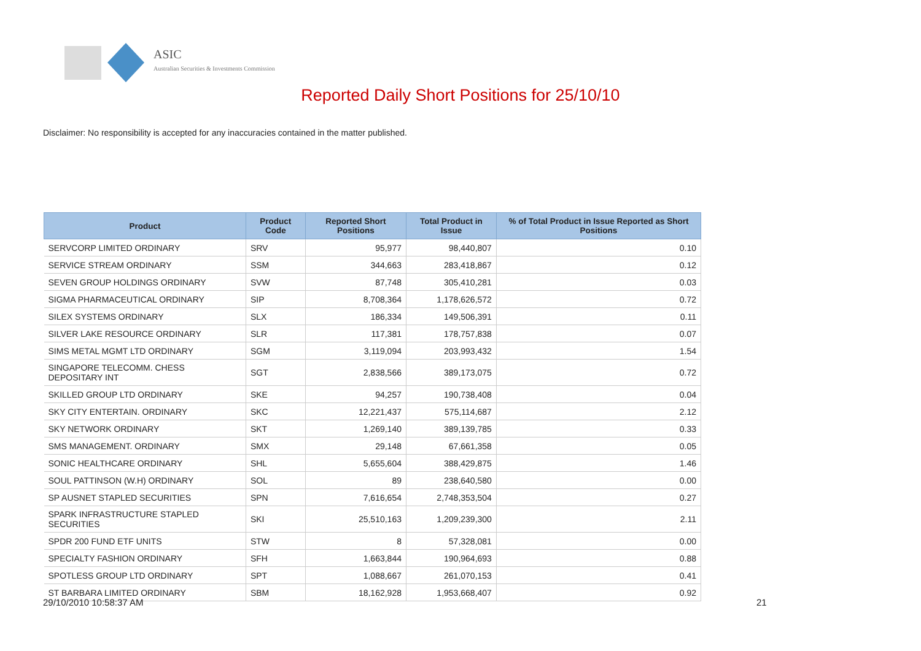ASIC
Australian Securities & Investments Commission
Reported Daily Short Positions for 25/10/10
Disclaimer: No responsibility is accepted for any inaccuracies contained in the matter published.
| Product | Product Code | Reported Short Positions | Total Product in Issue | % of Total Product in Issue Reported as Short Positions |
| --- | --- | --- | --- | --- |
| SERVCORP LIMITED ORDINARY | SRV | 95,977 | 98,440,807 | 0.10 |
| SERVICE STREAM ORDINARY | SSM | 344,663 | 283,418,867 | 0.12 |
| SEVEN GROUP HOLDINGS ORDINARY | SVW | 87,748 | 305,410,281 | 0.03 |
| SIGMA PHARMACEUTICAL ORDINARY | SIP | 8,708,364 | 1,178,626,572 | 0.72 |
| SILEX SYSTEMS ORDINARY | SLX | 186,334 | 149,506,391 | 0.11 |
| SILVER LAKE RESOURCE ORDINARY | SLR | 117,381 | 178,757,838 | 0.07 |
| SIMS METAL MGMT LTD ORDINARY | SGM | 3,119,094 | 203,993,432 | 1.54 |
| SINGAPORE TELECOMM. CHESS DEPOSITARY INT | SGT | 2,838,566 | 389,173,075 | 0.72 |
| SKILLED GROUP LTD ORDINARY | SKE | 94,257 | 190,738,408 | 0.04 |
| SKY CITY ENTERTAIN. ORDINARY | SKC | 12,221,437 | 575,114,687 | 2.12 |
| SKY NETWORK ORDINARY | SKT | 1,269,140 | 389,139,785 | 0.33 |
| SMS MANAGEMENT. ORDINARY | SMX | 29,148 | 67,661,358 | 0.05 |
| SONIC HEALTHCARE ORDINARY | SHL | 5,655,604 | 388,429,875 | 1.46 |
| SOUL PATTINSON (W.H) ORDINARY | SOL | 89 | 238,640,580 | 0.00 |
| SP AUSNET STAPLED SECURITIES | SPN | 7,616,654 | 2,748,353,504 | 0.27 |
| SPARK INFRASTRUCTURE STAPLED SECURITIES | SKI | 25,510,163 | 1,209,239,300 | 2.11 |
| SPDR 200 FUND ETF UNITS | STW | 8 | 57,328,081 | 0.00 |
| SPECIALTY FASHION ORDINARY | SFH | 1,663,844 | 190,964,693 | 0.88 |
| SPOTLESS GROUP LTD ORDINARY | SPT | 1,088,667 | 261,070,153 | 0.41 |
| ST BARBARA LIMITED ORDINARY | SBM | 18,162,928 | 1,953,668,407 | 0.92 |
29/10/2010 10:58:37 AM 21